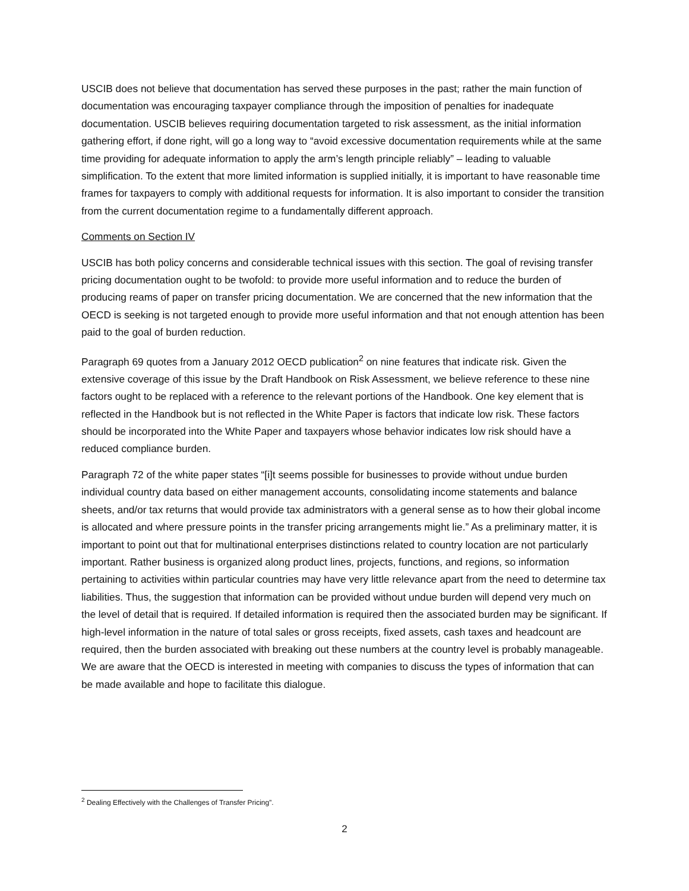USCIB does not believe that documentation has served these purposes in the past; rather the main function of documentation was encouraging taxpayer compliance through the imposition of penalties for inadequate documentation. USCIB believes requiring documentation targeted to risk assessment, as the initial information gathering effort, if done right, will go a long way to “avoid excessive documentation requirements while at the same time providing for adequate information to apply the arm’s length principle reliably” – leading to valuable simplification. To the extent that more limited information is supplied initially, it is important to have reasonable time frames for taxpayers to comply with additional requests for information. It is also important to consider the transition from the current documentation regime to a fundamentally different approach.
Comments on Section IV
USCIB has both policy concerns and considerable technical issues with this section. The goal of revising transfer pricing documentation ought to be twofold: to provide more useful information and to reduce the burden of producing reams of paper on transfer pricing documentation. We are concerned that the new information that the OECD is seeking is not targeted enough to provide more useful information and that not enough attention has been paid to the goal of burden reduction.
Paragraph 69 quotes from a January 2012 OECD publication<sup>2</sup> on nine features that indicate risk. Given the extensive coverage of this issue by the Draft Handbook on Risk Assessment, we believe reference to these nine factors ought to be replaced with a reference to the relevant portions of the Handbook. One key element that is reflected in the Handbook but is not reflected in the White Paper is factors that indicate low risk. These factors should be incorporated into the White Paper and taxpayers whose behavior indicates low risk should have a reduced compliance burden.
Paragraph 72 of the white paper states “[i]t seems possible for businesses to provide without undue burden individual country data based on either management accounts, consolidating income statements and balance sheets, and/or tax returns that would provide tax administrators with a general sense as to how their global income is allocated and where pressure points in the transfer pricing arrangements might lie.” As a preliminary matter, it is important to point out that for multinational enterprises distinctions related to country location are not particularly important. Rather business is organized along product lines, projects, functions, and regions, so information pertaining to activities within particular countries may have very little relevance apart from the need to determine tax liabilities. Thus, the suggestion that information can be provided without undue burden will depend very much on the level of detail that is required. If detailed information is required then the associated burden may be significant. If high-level information in the nature of total sales or gross receipts, fixed assets, cash taxes and headcount are required, then the burden associated with breaking out these numbers at the country level is probably manageable. We are aware that the OECD is interested in meeting with companies to discuss the types of information that can be made available and hope to facilitate this dialogue.
<sup>2</sup> Dealing Effectively with the Challenges of Transfer Pricing”.
2